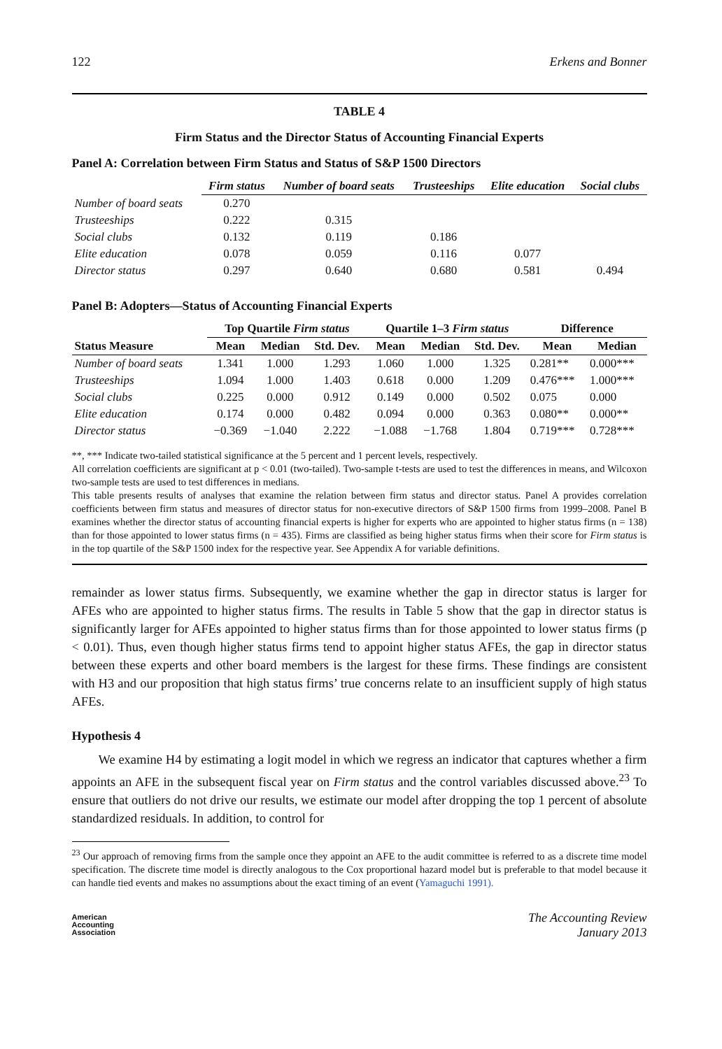122 Erkens and Bonner
TABLE 4
Firm Status and the Director Status of Accounting Financial Experts
Panel A: Correlation between Firm Status and Status of S&P 1500 Directors
| | Firm status | Number of board seats | Trusteeships | Elite education | Social clubs |
| --- | --- | --- | --- | --- | --- |
| Number of board seats | 0.270 | | | | |
| Trusteeships | 0.222 | 0.315 | | | |
| Social clubs | 0.132 | 0.119 | 0.186 | | |
| Elite education | 0.078 | 0.059 | 0.116 | 0.077 | |
| Director status | 0.297 | 0.640 | 0.680 | 0.581 | 0.494 |
Panel B: Adopters—Status of Accounting Financial Experts
| | Top Quartile Firm status | | | Quartile 1–3 Firm status | | | Difference | |
| --- | --- | --- | --- | --- | --- | --- | --- | --- |
| Status Measure | Mean | Median | Std. Dev. | Mean | Median | Std. Dev. | Mean | Median |
| Number of board seats | 1.341 | 1.000 | 1.293 | 1.060 | 1.000 | 1.325 | 0.281** | 0.000*** |
| Trusteeships | 1.094 | 1.000 | 1.403 | 0.618 | 0.000 | 1.209 | 0.476*** | 1.000*** |
| Social clubs | 0.225 | 0.000 | 0.912 | 0.149 | 0.000 | 0.502 | 0.075 | 0.000 |
| Elite education | 0.174 | 0.000 | 0.482 | 0.094 | 0.000 | 0.363 | 0.080** | 0.000** |
| Director status | −0.369 | −1.040 | 2.222 | −1.088 | −1.768 | 1.804 | 0.719*** | 0.728*** |
**, *** Indicate two-tailed statistical significance at the 5 percent and 1 percent levels, respectively.
All correlation coefficients are significant at p < 0.01 (two-tailed). Two-sample t-tests are used to test the differences in means, and Wilcoxon two-sample tests are used to test differences in medians.
This table presents results of analyses that examine the relation between firm status and director status. Panel A provides correlation coefficients between firm status and measures of director status for non-executive directors of S&P 1500 firms from 1999–2008. Panel B examines whether the director status of accounting financial experts is higher for experts who are appointed to higher status firms (n = 138) than for those appointed to lower status firms (n = 435). Firms are classified as being higher status firms when their score for Firm status is in the top quartile of the S&P 1500 index for the respective year. See Appendix A for variable definitions.
remainder as lower status firms. Subsequently, we examine whether the gap in director status is larger for AFEs who are appointed to higher status firms. The results in Table 5 show that the gap in director status is significantly larger for AFEs appointed to higher status firms than for those appointed to lower status firms (p < 0.01). Thus, even though higher status firms tend to appoint higher status AFEs, the gap in director status between these experts and other board members is the largest for these firms. These findings are consistent with H3 and our proposition that high status firms’ true concerns relate to an insufficient supply of high status AFEs.
Hypothesis 4
We examine H4 by estimating a logit model in which we regress an indicator that captures whether a firm appoints an AFE in the subsequent fiscal year on Firm status and the control variables discussed above.<sup>23</sup> To ensure that outliers do not drive our results, we estimate our model after dropping the top 1 percent of absolute standardized residuals. In addition, to control for
<sup>23</sup> Our approach of removing firms from the sample once they appoint an AFE to the audit committee is referred to as a discrete time model specification. The discrete time model is directly analogous to the Cox proportional hazard model but is preferable to that model because it can handle tied events and makes no assumptions about the exact timing of an event (Yamaguchi 1991).
American
Accounting
Association The Accounting Review
January 2013